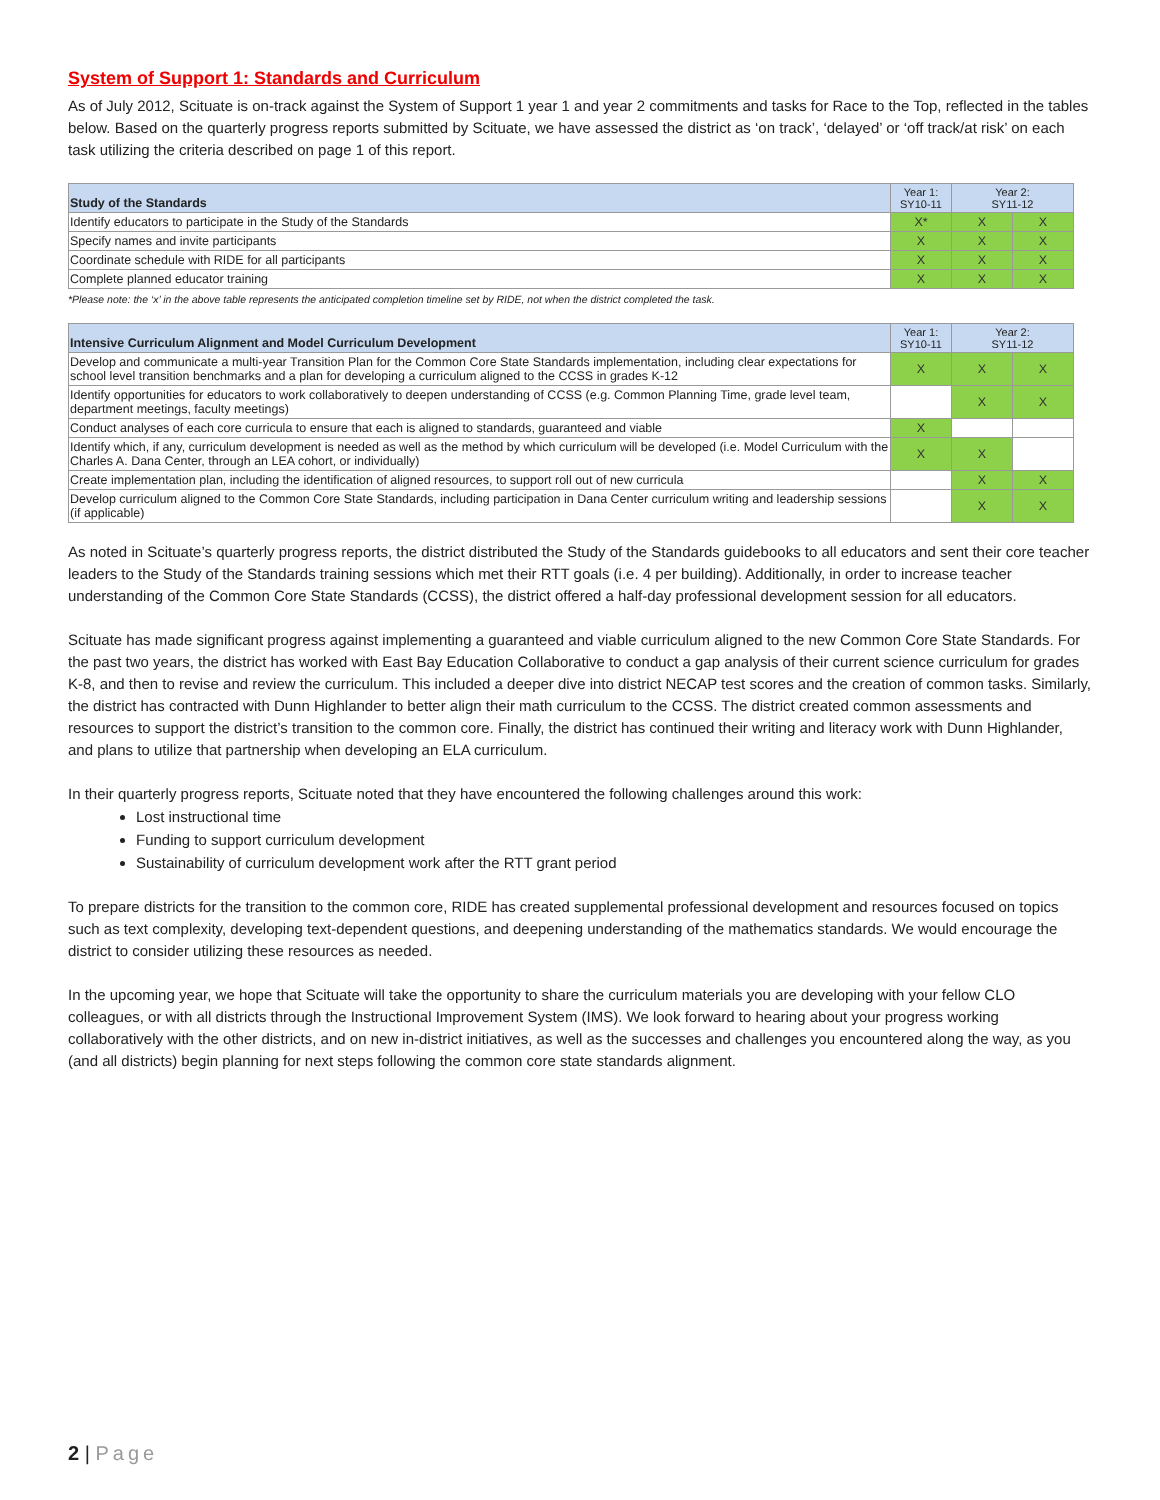System of Support 1: Standards and Curriculum
As of July 2012, Scituate is on-track against the System of Support 1 year 1 and year 2 commitments and tasks for Race to the Top, reflected in the tables below. Based on the quarterly progress reports submitted by Scituate, we have assessed the district as ‘on track’, ‘delayed’ or ‘off track/at risk’ on each task utilizing the criteria described on page 1 of this report.
| Study of the Standards | Year 1: SY10-11 | Year 2: SY11-12 | |
| --- | --- | --- | --- |
| Identify educators to participate in the Study of the Standards | X* | X | X |
| Specify names and invite participants | X | X | X |
| Coordinate schedule with RIDE for all participants | X | X | X |
| Complete planned educator training | X | X | X |
*Please note: the ‘x’ in the above table represents the anticipated completion timeline set by RIDE, not when the district completed the task.
| Intensive Curriculum Alignment and Model Curriculum Development | Year 1: SY10-11 | Year 2: SY11-12 | |
| --- | --- | --- | --- |
| Develop and communicate a multi-year Transition Plan for the Common Core State Standards implementation, including clear expectations for school level transition benchmarks and a plan for developing a curriculum aligned to the CCSS in grades K-12 | X | X | X |
| Identify opportunities for educators to work collaboratively to deepen understanding of CCSS (e.g. Common Planning Time, grade level team, department meetings, faculty meetings) | | X | X |
| Conduct analyses of each core curricula to ensure that each is aligned to standards, guaranteed and viable | X | | |
| Identify which, if any, curriculum development is needed as well as the method by which curriculum will be developed (i.e. Model Curriculum with the Charles A. Dana Center, through an LEA cohort, or individually) | X | X | |
| Create implementation plan, including the identification of aligned resources, to support roll out of new curricula | | X | X |
| Develop curriculum aligned to the Common Core State Standards, including participation in Dana Center curriculum writing and leadership sessions (if applicable) | | X | X |
As noted in Scituate’s quarterly progress reports, the district distributed the Study of the Standards guidebooks to all educators and sent their core teacher leaders to the Study of the Standards training sessions which met their RTT goals (i.e. 4 per building). Additionally, in order to increase teacher understanding of the Common Core State Standards (CCSS), the district offered a half-day professional development session for all educators.
Scituate has made significant progress against implementing a guaranteed and viable curriculum aligned to the new Common Core State Standards. For the past two years, the district has worked with East Bay Education Collaborative to conduct a gap analysis of their current science curriculum for grades K-8, and then to revise and review the curriculum. This included a deeper dive into district NECAP test scores and the creation of common tasks. Similarly, the district has contracted with Dunn Highlander to better align their math curriculum to the CCSS. The district created common assessments and resources to support the district’s transition to the common core. Finally, the district has continued their writing and literacy work with Dunn Highlander, and plans to utilize that partnership when developing an ELA curriculum.
In their quarterly progress reports, Scituate noted that they have encountered the following challenges around this work:
Lost instructional time
Funding to support curriculum development
Sustainability of curriculum development work after the RTT grant period
To prepare districts for the transition to the common core, RIDE has created supplemental professional development and resources focused on topics such as text complexity, developing text-dependent questions, and deepening understanding of the mathematics standards. We would encourage the district to consider utilizing these resources as needed.
In the upcoming year, we hope that Scituate will take the opportunity to share the curriculum materials you are developing with your fellow CLO colleagues, or with all districts through the Instructional Improvement System (IMS). We look forward to hearing about your progress working collaboratively with the other districts, and on new in-district initiatives, as well as the successes and challenges you encountered along the way, as you (and all districts) begin planning for next steps following the common core state standards alignment.
2 | Page